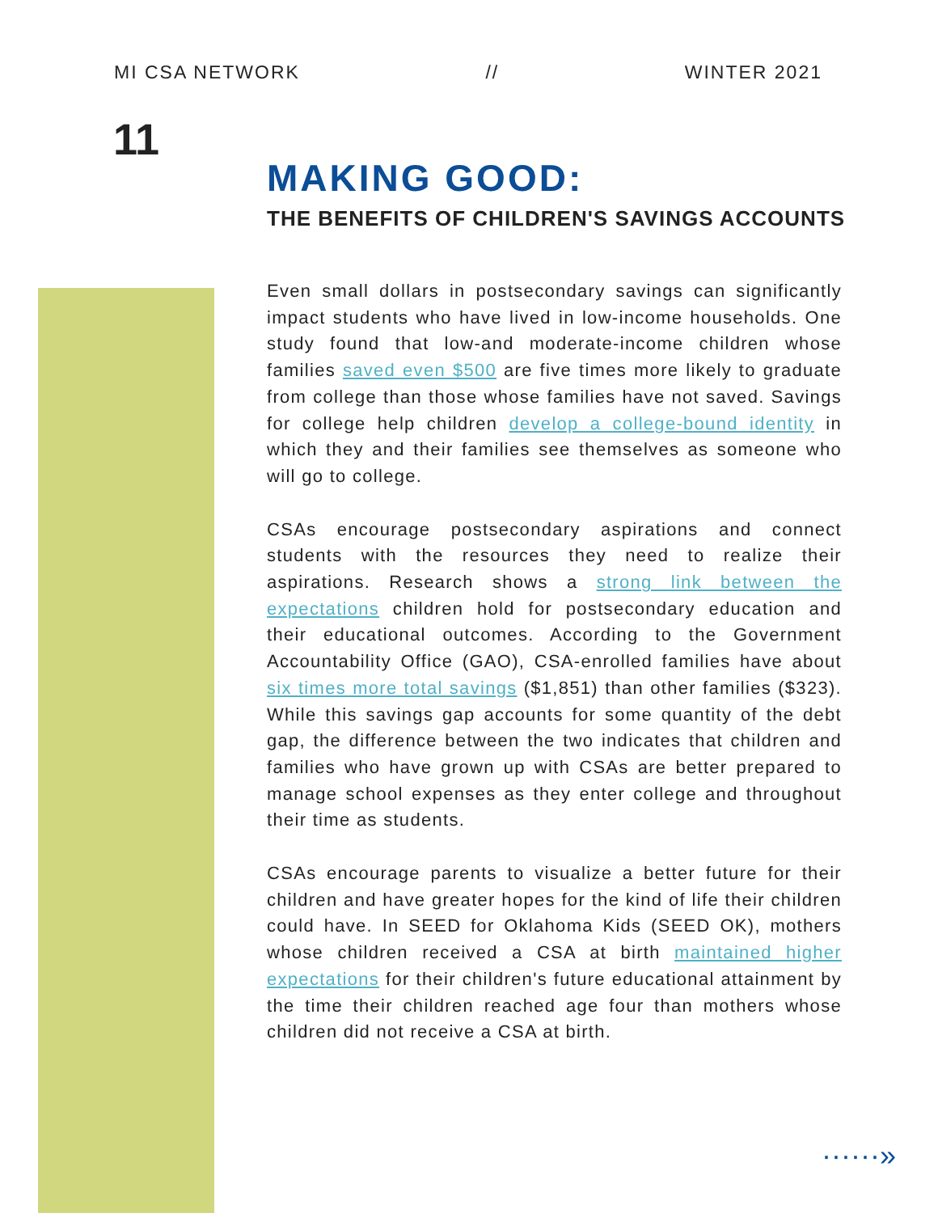MI CSA NETWORK // WINTER 2021
11
MAKING GOOD:
THE BENEFITS OF CHILDREN'S SAVINGS ACCOUNTS
Even small dollars in postsecondary savings can significantly impact students who have lived in low-income households. One study found that low-and moderate-income children whose families saved even $500 are five times more likely to graduate from college than those whose families have not saved. Savings for college help children develop a college-bound identity in which they and their families see themselves as someone who will go to college.
CSAs encourage postsecondary aspirations and connect students with the resources they need to realize their aspirations. Research shows a strong link between the expectations children hold for postsecondary education and their educational outcomes. According to the Government Accountability Office (GAO), CSA-enrolled families have about six times more total savings ($1,851) than other families ($323). While this savings gap accounts for some quantity of the debt gap, the difference between the two indicates that children and families who have grown up with CSAs are better prepared to manage school expenses as they enter college and throughout their time as students.
CSAs encourage parents to visualize a better future for their children and have greater hopes for the kind of life their children could have. In SEED for Oklahoma Kids (SEED OK), mothers whose children received a CSA at birth maintained higher expectations for their children's future educational attainment by the time their children reached age four than mothers whose children did not receive a CSA at birth.
······»